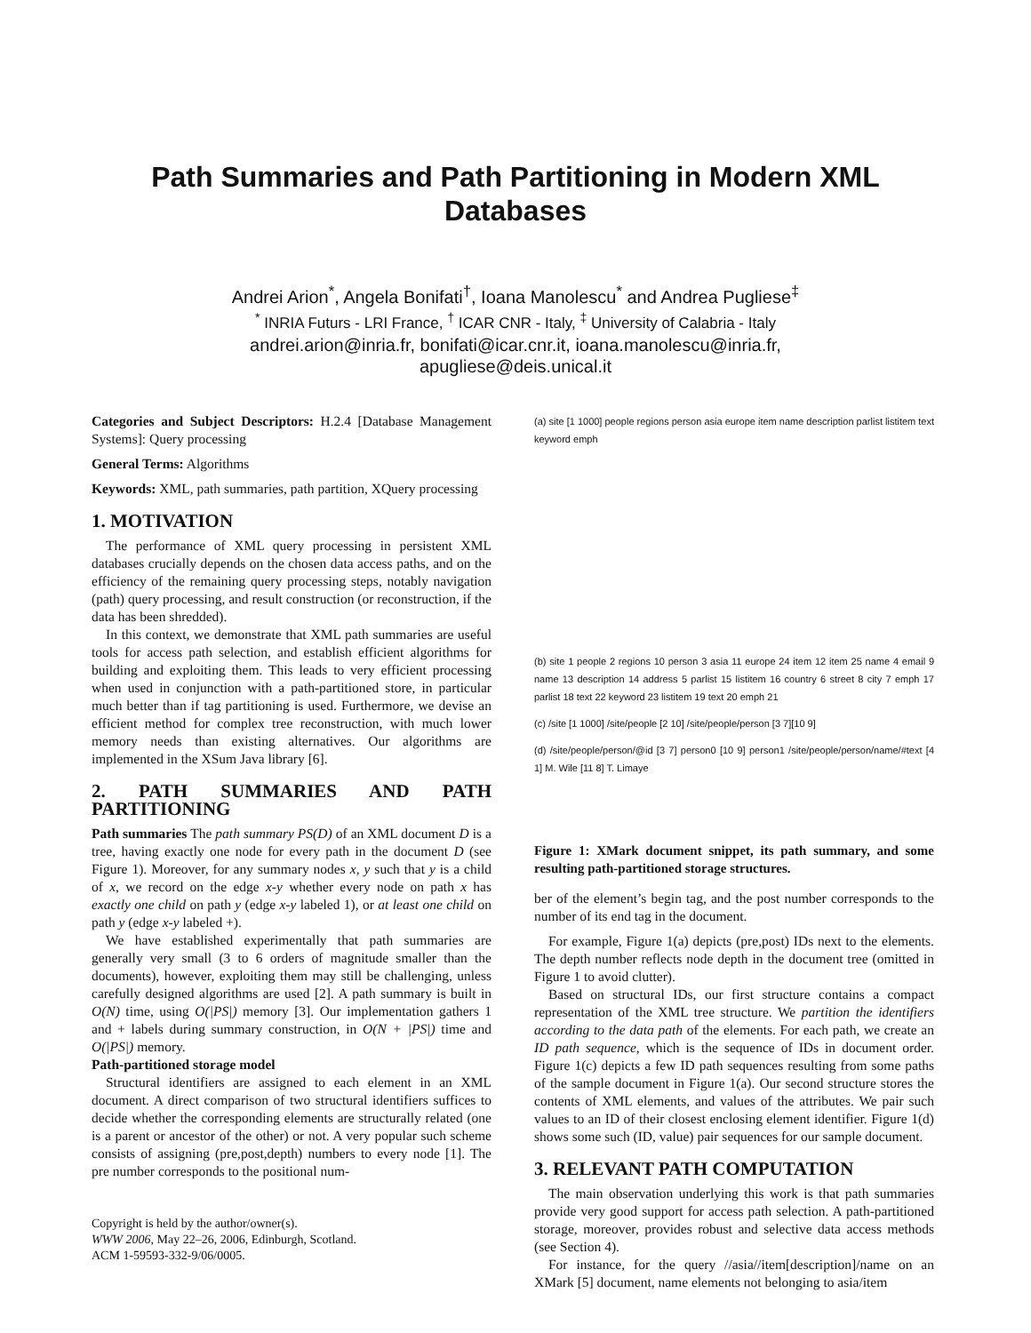Path Summaries and Path Partitioning in Modern XML Databases
Andrei Arion<sup>*</sup>, Angela Bonifati<sup>†</sup>, Ioana Manolescu<sup>*</sup> and Andrea Pugliese<sup>‡</sup>
<sup>*</sup> INRIA Futurs - LRI France, <sup>†</sup> ICAR CNR - Italy, <sup>‡</sup> University of Calabria - Italy
andrei.arion@inria.fr, bonifati@icar.cnr.it, ioana.manolescu@inria.fr,
apugliese@deis.unical.it
Categories and Subject Descriptors: H.2.4 [Database Management Systems]: Query processing
General Terms: Algorithms
Keywords: XML, path summaries, path partition, XQuery processing
1. MOTIVATION
The performance of XML query processing in persistent XML databases crucially depends on the chosen data access paths, and on the efficiency of the remaining query processing steps, notably navigation (path) query processing, and result construction (or reconstruction, if the data has been shredded).
In this context, we demonstrate that XML path summaries are useful tools for access path selection, and establish efficient algorithms for building and exploiting them. This leads to very efficient processing when used in conjunction with a path-partitioned store, in particular much better than if tag partitioning is used. Furthermore, we devise an efficient method for complex tree reconstruction, with much lower memory needs than existing alternatives. Our algorithms are implemented in the XSum Java library [6].
2. PATH SUMMARIES AND PATH PARTITIONING
Path summaries The path summary PS(D) of an XML document D is a tree, having exactly one node for every path in the document D (see Figure 1). Moreover, for any summary nodes x, y such that y is a child of x, we record on the edge x-y whether every node on path x has exactly one child on path y (edge x-y labeled 1), or at least one child on path y (edge x-y labeled +).
We have established experimentally that path summaries are generally very small (3 to 6 orders of magnitude smaller than the documents), however, exploiting them may still be challenging, unless carefully designed algorithms are used [2]. A path summary is built in O(N) time, using O(|PS|) memory [3]. Our implementation gathers 1 and + labels during summary construction, in O(N + |PS|) time and O(|PS|) memory.
Path-partitioned storage model
Structural identifiers are assigned to each element in an XML document. A direct comparison of two structural identifiers suffices to decide whether the corresponding elements are structurally related (one is a parent or ancestor of the other) or not. A very popular such scheme consists of assigning (pre,post,depth) numbers to every node [1]. The pre number corresponds to the positional num-
Copyright is held by the author/owner(s).
WWW 2006, May 22–26, 2006, Edinburgh, Scotland.
ACM 1-59593-332-9/06/0005.
(a) site [1 1000] people regions person asia europe item name description parlist listitem text keyword emph
(b) site 1 people 2 regions 10 person 3 asia 11 europe 24 item 12 item 25 name 4 email 9 name 13 description 14 address 5 parlist 15 listitem 16 country 6 street 8 city 7 emph 17 parlist 18 text 22 keyword 23 listitem 19 text 20 emph 21
(c) /site [1 1000] /site/people [2 10] /site/people/person [3 7][10 9]
(d) /site/people/person/@id [3 7] person0 [10 9] person1 /site/people/person/name/#text [4 1] M. Wile [11 8] T. Limaye
Figure 1: XMark document snippet, its path summary, and some resulting path-partitioned storage structures.
ber of the element’s begin tag, and the post number corresponds to the number of its end tag in the document.
For example, Figure 1(a) depicts (pre,post) IDs next to the elements. The depth number reflects node depth in the document tree (omitted in Figure 1 to avoid clutter).
Based on structural IDs, our first structure contains a compact representation of the XML tree structure. We partition the identifiers according to the data path of the elements. For each path, we create an ID path sequence, which is the sequence of IDs in document order. Figure 1(c) depicts a few ID path sequences resulting from some paths of the sample document in Figure 1(a). Our second structure stores the contents of XML elements, and values of the attributes. We pair such values to an ID of their closest enclosing element identifier. Figure 1(d) shows some such (ID, value) pair sequences for our sample document.
3. RELEVANT PATH COMPUTATION
The main observation underlying this work is that path summaries provide very good support for access path selection. A path-partitioned storage, moreover, provides robust and selective data access methods (see Section 4).
For instance, for the query //asia//item[description]/name on an XMark [5] document, name elements not belonging to asia/item